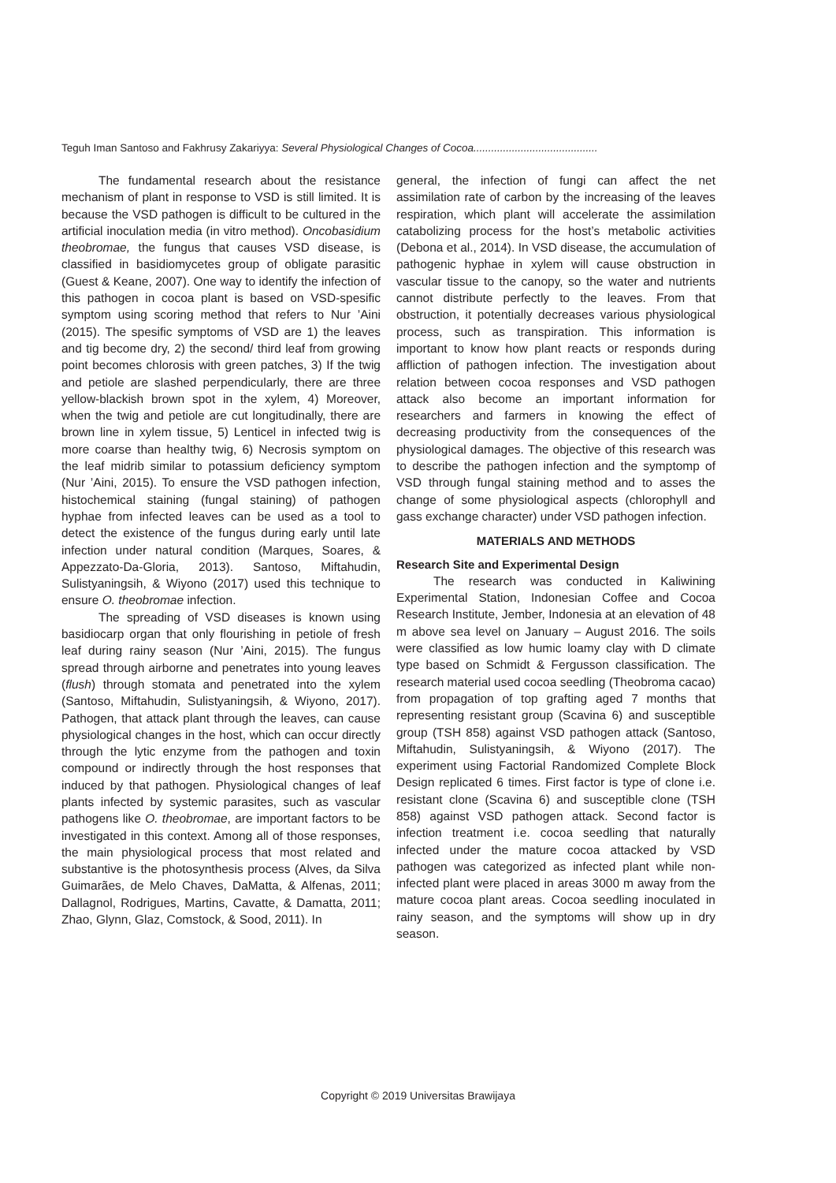Teguh Iman Santoso and Fakhrusy Zakariyya: Several Physiological Changes of Cocoa..........................................
The fundamental research about the resistance mechanism of plant in response to VSD is still limited. It is because the VSD pathogen is difficult to be cultured in the artificial inoculation media (in vitro method). Oncobasidium theobromae, the fungus that causes VSD disease, is classified in basidiomycetes group of obligate parasitic (Guest & Keane, 2007). One way to identify the infection of this pathogen in cocoa plant is based on VSD-spesific symptom using scoring method that refers to Nur ’Aini (2015). The spesific symptoms of VSD are 1) the leaves and tig become dry, 2) the second/ third leaf from growing point becomes chlorosis with green patches, 3) If the twig and petiole are slashed perpendicularly, there are three yellow-blackish brown spot in the xylem, 4) Moreover, when the twig and petiole are cut longitudinally, there are brown line in xylem tissue, 5) Lenticel in infected twig is more coarse than healthy twig, 6) Necrosis symptom on the leaf midrib similar to potassium deficiency symptom (Nur ’Aini, 2015). To ensure the VSD pathogen infection, histochemical staining (fungal staining) of pathogen hyphae from infected leaves can be used as a tool to detect the existence of the fungus during early until late infection under natural condition (Marques, Soares, & Appezzato-Da-Gloria, 2013). Santoso, Miftahudin, Sulistyaningsih, & Wiyono (2017) used this technique to ensure O. theobromae infection.
The spreading of VSD diseases is known using basidiocarp organ that only flourishing in petiole of fresh leaf during rainy season (Nur ’Aini, 2015). The fungus spread through airborne and penetrates into young leaves (flush) through stomata and penetrated into the xylem (Santoso, Miftahudin, Sulistyaningsih, & Wiyono, 2017). Pathogen, that attack plant through the leaves, can cause physiological changes in the host, which can occur directly through the lytic enzyme from the pathogen and toxin compound or indirectly through the host responses that induced by that pathogen. Physiological changes of leaf plants infected by systemic parasites, such as vascular pathogens like O. theobromae, are important factors to be investigated in this context. Among all of those responses, the main physiological process that most related and substantive is the photosynthesis process (Alves, da Silva Guimarães, de Melo Chaves, DaMatta, & Alfenas, 2011; Dallagnol, Rodrigues, Martins, Cavatte, & Damatta, 2011; Zhao, Glynn, Glaz, Comstock, & Sood, 2011). In
general, the infection of fungi can affect the net assimilation rate of carbon by the increasing of the leaves respiration, which plant will accelerate the assimilation catabolizing process for the host’s metabolic activities (Debona et al., 2014). In VSD disease, the accumulation of pathogenic hyphae in xylem will cause obstruction in vascular tissue to the canopy, so the water and nutrients cannot distribute perfectly to the leaves. From that obstruction, it potentially decreases various physiological process, such as transpiration. This information is important to know how plant reacts or responds during affliction of pathogen infection. The investigation about relation between cocoa responses and VSD pathogen attack also become an important information for researchers and farmers in knowing the effect of decreasing productivity from the consequences of the physiological damages. The objective of this research was to describe the pathogen infection and the symptomp of VSD through fungal staining method and to asses the change of some physiological aspects (chlorophyll and gass exchange character) under VSD pathogen infection.
MATERIALS AND METHODS
Research Site and Experimental Design
The research was conducted in Kaliwining Experimental Station, Indonesian Coffee and Cocoa Research Institute, Jember, Indonesia at an elevation of 48 m above sea level on January – August 2016. The soils were classified as low humic loamy clay with D climate type based on Schmidt & Fergusson classification. The research material used cocoa seedling (Theobroma cacao) from propagation of top grafting aged 7 months that representing resistant group (Scavina 6) and susceptible group (TSH 858) against VSD pathogen attack (Santoso, Miftahudin, Sulistyaningsih, & Wiyono (2017). The experiment using Factorial Randomized Complete Block Design replicated 6 times. First factor is type of clone i.e. resistant clone (Scavina 6) and susceptible clone (TSH 858) against VSD pathogen attack. Second factor is infection treatment i.e. cocoa seedling that naturally infected under the mature cocoa attacked by VSD pathogen was categorized as infected plant while non- infected plant were placed in areas 3000 m away from the mature cocoa plant areas. Cocoa seedling inoculated in rainy season, and the symptoms will show up in dry season.
Copyright © 2019 Universitas Brawijaya